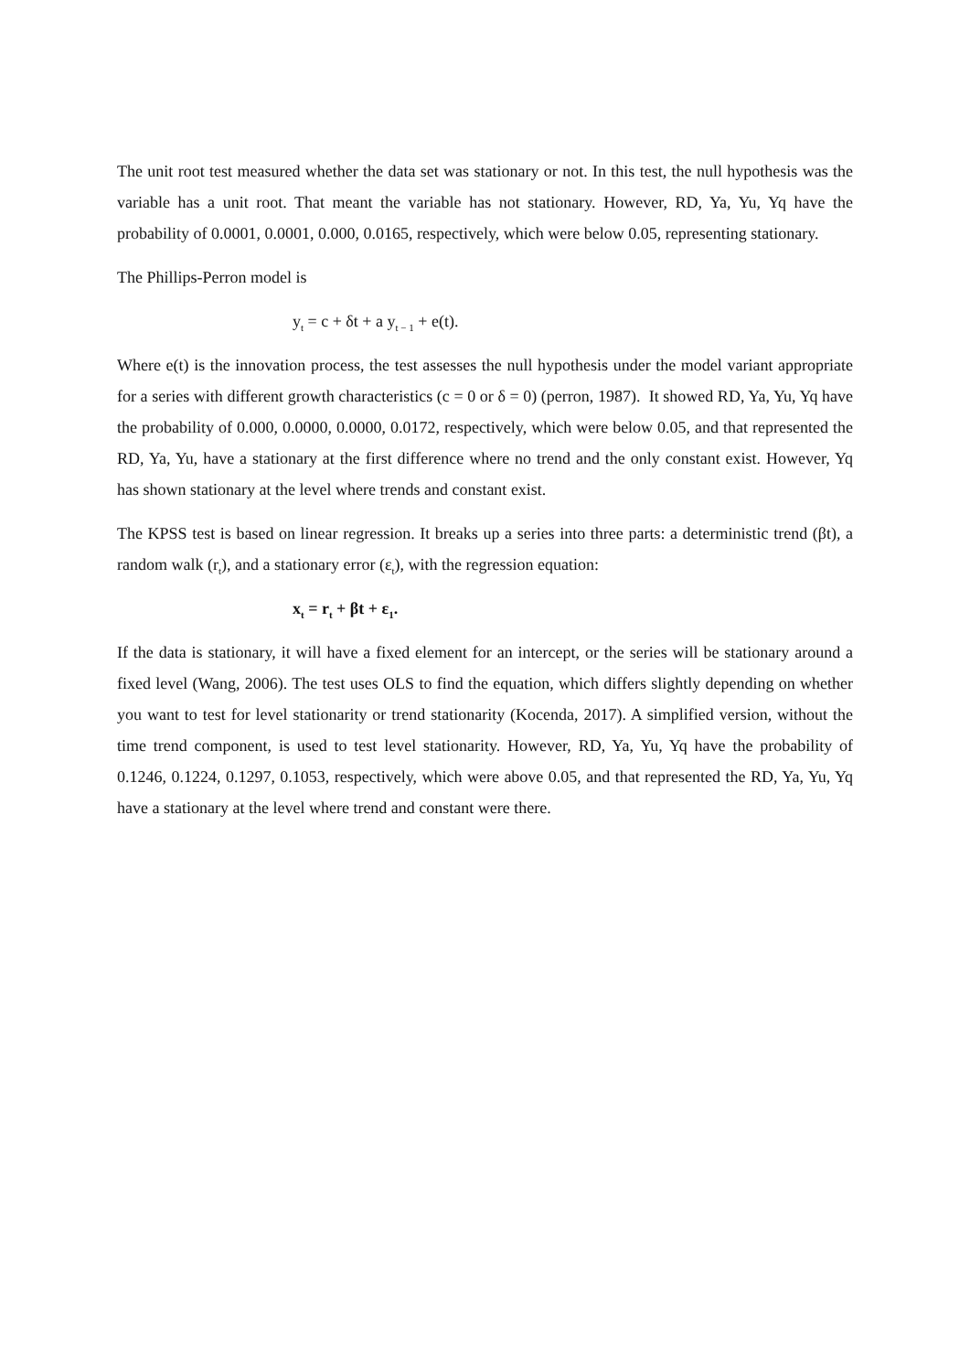The unit root test measured whether the data set was stationary or not. In this test, the null hypothesis was the variable has a unit root. That meant the variable has not stationary. However, RD, Ya, Yu, Yq have the probability of 0.0001, 0.0001, 0.000, 0.0165, respectively, which were below 0.05, representing stationary.
The Phillips-Perron model is
y<sub>t</sub> = c + δt + a y<sub>t − 1</sub> + e(t).
Where e(t) is the innovation process, the test assesses the null hypothesis under the model variant appropriate for a series with different growth characteristics (c = 0 or δ = 0) (perron, 1987). It showed RD, Ya, Yu, Yq have the probability of 0.000, 0.0000, 0.0000, 0.0172, respectively, which were below 0.05, and that represented the RD, Ya, Yu, have a stationary at the first difference where no trend and the only constant exist. However, Yq has shown stationary at the level where trends and constant exist.
The KPSS test is based on linear regression. It breaks up a series into three parts: a deterministic trend (βt), a random walk (r<sub>t</sub>), and a stationary error (ε<sub>t</sub>), with the regression equation:
x<sub>t</sub> = r<sub>t</sub> + βt + ε<sub>1</sub>.
If the data is stationary, it will have a fixed element for an intercept, or the series will be stationary around a fixed level (Wang, 2006). The test uses OLS to find the equation, which differs slightly depending on whether you want to test for level stationarity or trend stationarity (Kocenda, 2017). A simplified version, without the time trend component, is used to test level stationarity. However, RD, Ya, Yu, Yq have the probability of 0.1246, 0.1224, 0.1297, 0.1053, respectively, which were above 0.05, and that represented the RD, Ya, Yu, Yq have a stationary at the level where trend and constant were there.